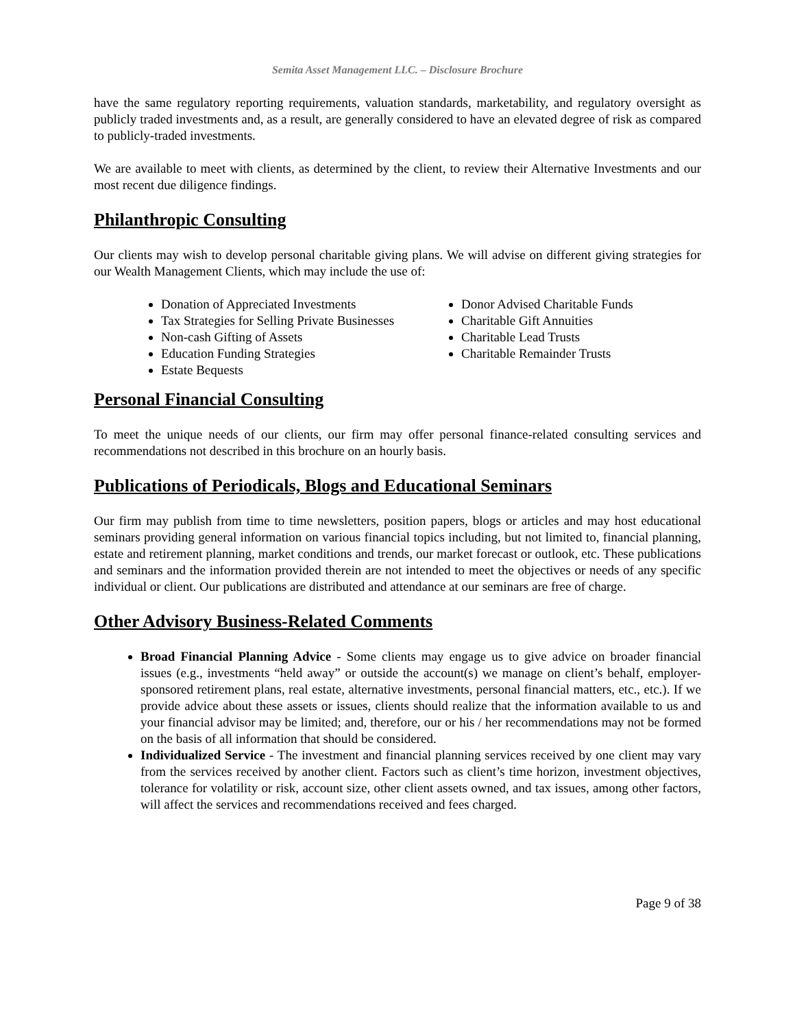Semita Asset Management LLC. – Disclosure Brochure
have the same regulatory reporting requirements, valuation standards, marketability, and regulatory oversight as publicly traded investments and, as a result, are generally considered to have an elevated degree of risk as compared to publicly-traded investments.
We are available to meet with clients, as determined by the client, to review their Alternative Investments and our most recent due diligence findings.
Philanthropic Consulting
Our clients may wish to develop personal charitable giving plans. We will advise on different giving strategies for our Wealth Management Clients, which may include the use of:
Donation of Appreciated Investments
Tax Strategies for Selling Private Businesses
Non-cash Gifting of Assets
Education Funding Strategies
Estate Bequests
Donor Advised Charitable Funds
Charitable Gift Annuities
Charitable Lead Trusts
Charitable Remainder Trusts
Personal Financial Consulting
To meet the unique needs of our clients, our firm may offer personal finance-related consulting services and recommendations not described in this brochure on an hourly basis.
Publications of Periodicals, Blogs and Educational Seminars
Our firm may publish from time to time newsletters, position papers, blogs or articles and may host educational seminars providing general information on various financial topics including, but not limited to, financial planning, estate and retirement planning, market conditions and trends, our market forecast or outlook, etc. These publications and seminars and the information provided therein are not intended to meet the objectives or needs of any specific individual or client. Our publications are distributed and attendance at our seminars are free of charge.
Other Advisory Business-Related Comments
Broad Financial Planning Advice - Some clients may engage us to give advice on broader financial issues (e.g., investments “held away” or outside the account(s) we manage on client’s behalf, employer-sponsored retirement plans, real estate, alternative investments, personal financial matters, etc., etc.). If we provide advice about these assets or issues, clients should realize that the information available to us and your financial advisor may be limited; and, therefore, our or his / her recommendations may not be formed on the basis of all information that should be considered.
Individualized Service - The investment and financial planning services received by one client may vary from the services received by another client. Factors such as client’s time horizon, investment objectives, tolerance for volatility or risk, account size, other client assets owned, and tax issues, among other factors, will affect the services and recommendations received and fees charged.
Page 9 of 38